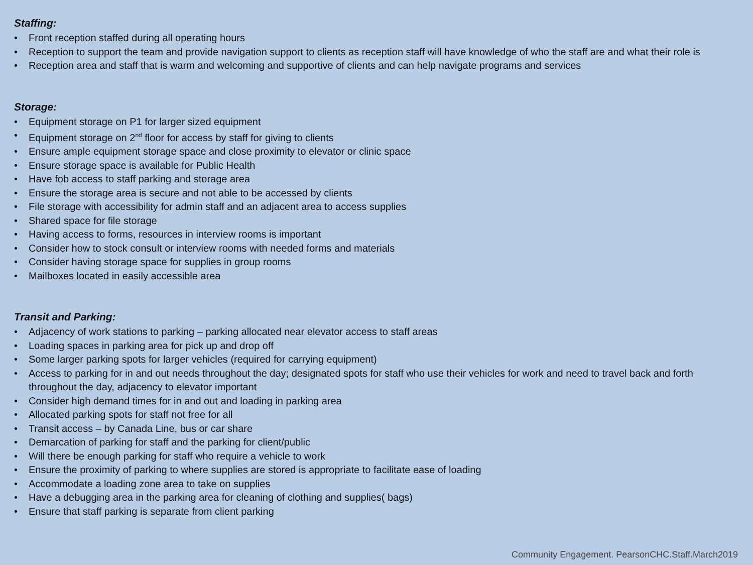Staffing:
• Front reception staffed during all operating hours
• Reception to support the team and provide navigation support to clients as reception staff will have knowledge of who the staff are and what their role is
• Reception area and staff that is warm and welcoming and supportive of clients and can help navigate programs and services
Storage:
• Equipment storage on P1 for larger sized equipment
• Equipment storage on 2<sup>nd</sup> floor for access by staff for giving to clients
• Ensure ample equipment storage space and close proximity to elevator or clinic space
• Ensure storage space is available for Public Health
• Have fob access to staff parking and storage area
• Ensure the storage area is secure and not able to be accessed by clients
• File storage with accessibility for admin staff and an adjacent area to access supplies
• Shared space for file storage
• Having access to forms, resources in interview rooms is important
• Consider how to stock consult or interview rooms with needed forms and materials
• Consider having storage space for supplies in group rooms
• Mailboxes located in easily accessible area
Transit and Parking:
• Adjacency of work stations to parking – parking allocated near elevator access to staff areas
• Loading spaces in parking area for pick up and drop off
• Some larger parking spots for larger vehicles (required for carrying equipment)
• Access to parking for in and out needs throughout the day; designated spots for staff who use their vehicles for work and need to travel back and forth throughout the day, adjacency to elevator important
• Consider high demand times for in and out and loading in parking area
• Allocated parking spots for staff not free for all
• Transit access – by Canada Line, bus or car share
• Demarcation of parking for staff and the parking for client/public
• Will there be enough parking for staff who require a vehicle to work
• Ensure the proximity of parking to where supplies are stored is appropriate to facilitate ease of loading
• Accommodate a loading zone area to take on supplies
• Have a debugging area in the parking area for cleaning of clothing and supplies( bags)
• Ensure that staff parking is separate from client parking
Community Engagement. PearsonCHC.Staff.March2019